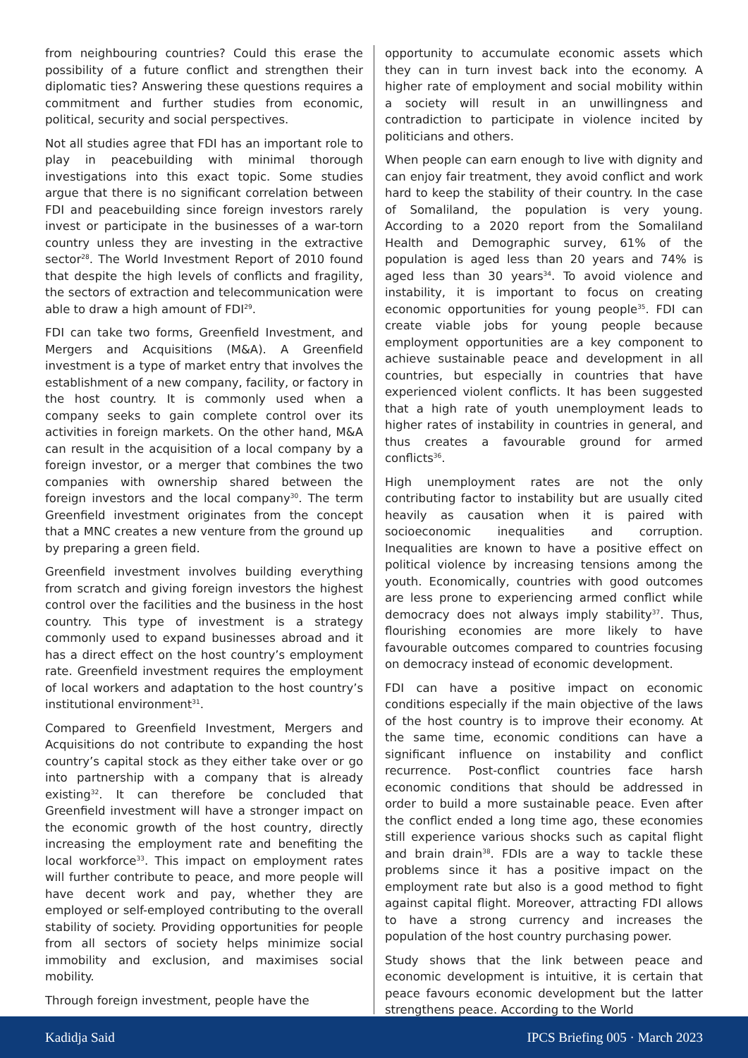from neighbouring countries? Could this erase the possibility of a future conflict and strengthen their diplomatic ties? Answering these questions requires a commitment and further studies from economic, political, security and social perspectives.
Not all studies agree that FDI has an important role to play in peacebuilding with minimal thorough investigations into this exact topic. Some studies argue that there is no significant correlation between FDI and peacebuilding since foreign investors rarely invest or participate in the businesses of a war-torn country unless they are investing in the extractive sector<sup>28</sup>. The World Investment Report of 2010 found that despite the high levels of conflicts and fragility, the sectors of extraction and telecommunication were able to draw a high amount of FDI<sup>29</sup>.
FDI can take two forms, Greenfield Investment, and Mergers and Acquisitions (M&A). A Greenfield investment is a type of market entry that involves the establishment of a new company, facility, or factory in the host country. It is commonly used when a company seeks to gain complete control over its activities in foreign markets. On the other hand, M&A can result in the acquisition of a local company by a foreign investor, or a merger that combines the two companies with ownership shared between the foreign investors and the local company<sup>30</sup>. The term Greenfield investment originates from the concept that a MNC creates a new venture from the ground up by preparing a green field.
Greenfield investment involves building everything from scratch and giving foreign investors the highest control over the facilities and the business in the host country. This type of investment is a strategy commonly used to expand businesses abroad and it has a direct effect on the host country’s employment rate. Greenfield investment requires the employment of local workers and adaptation to the host country’s institutional environment<sup>31</sup>.
Compared to Greenfield Investment, Mergers and Acquisitions do not contribute to expanding the host country’s capital stock as they either take over or go into partnership with a company that is already existing<sup>32</sup>. It can therefore be concluded that Greenfield investment will have a stronger impact on the economic growth of the host country, directly increasing the employment rate and benefiting the local workforce<sup>33</sup>. This impact on employment rates will further contribute to peace, and more people will have decent work and pay, whether they are employed or self-employed contributing to the overall stability of society. Providing opportunities for people from all sectors of society helps minimize social immobility and exclusion, and maximises social mobility.
Through foreign investment, people have the
opportunity to accumulate economic assets which they can in turn invest back into the economy. A higher rate of employment and social mobility within a society will result in an unwillingness and contradiction to participate in violence incited by politicians and others.
When people can earn enough to live with dignity and can enjoy fair treatment, they avoid conflict and work hard to keep the stability of their country. In the case of Somaliland, the population is very young. According to a 2020 report from the Somaliland Health and Demographic survey, 61% of the population is aged less than 20 years and 74% is aged less than 30 years<sup>34</sup>. To avoid violence and instability, it is important to focus on creating economic opportunities for young people<sup>35</sup>. FDI can create viable jobs for young people because employment opportunities are a key component to achieve sustainable peace and development in all countries, but especially in countries that have experienced violent conflicts. It has been suggested that a high rate of youth unemployment leads to higher rates of instability in countries in general, and thus creates a favourable ground for armed conflicts<sup>36</sup>.
High unemployment rates are not the only contributing factor to instability but are usually cited heavily as causation when it is paired with socioeconomic inequalities and corruption. Inequalities are known to have a positive effect on political violence by increasing tensions among the youth. Economically, countries with good outcomes are less prone to experiencing armed conflict while democracy does not always imply stability<sup>37</sup>. Thus, flourishing economies are more likely to have favourable outcomes compared to countries focusing on democracy instead of economic development.
FDI can have a positive impact on economic conditions especially if the main objective of the laws of the host country is to improve their economy. At the same time, economic conditions can have a significant influence on instability and conflict recurrence. Post-conflict countries face harsh economic conditions that should be addressed in order to build a more sustainable peace. Even after the conflict ended a long time ago, these economies still experience various shocks such as capital flight and brain drain<sup>38</sup>. FDIs are a way to tackle these problems since it has a positive impact on the employment rate but also is a good method to fight against capital flight. Moreover, attracting FDI allows to have a strong currency and increases the population of the host country purchasing power.
Study shows that the link between peace and economic development is intuitive, it is certain that peace favours economic development but the latter strengthens peace. According to the World
Kadidja Said IPCS Briefing 005 · March 2023